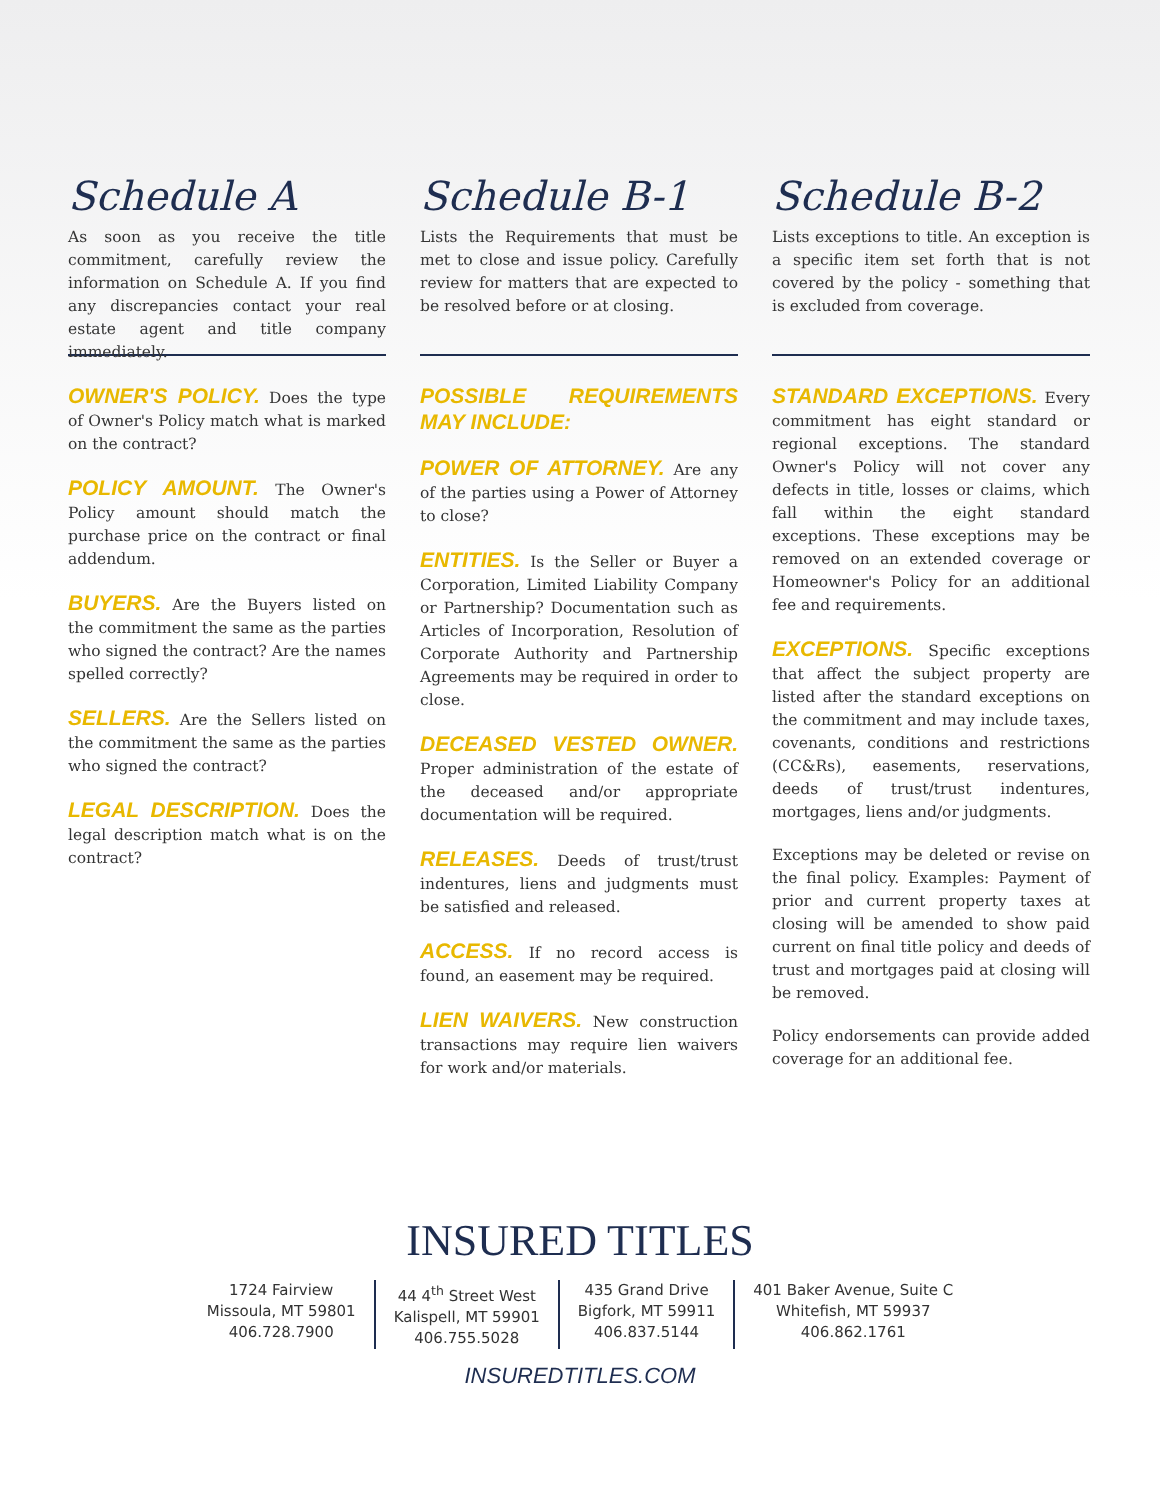Schedule A
As soon as you receive the title commitment, carefully review the information on Schedule A. If you find any discrepancies contact your real estate agent and title company immediately.
OWNER'S POLICY. Does the type of Owner's Policy match what is marked on the contract?
POLICY AMOUNT. The Owner's Policy amount should match the purchase price on the contract or final addendum.
BUYERS. Are the Buyers listed on the commitment the same as the parties who signed the contract? Are the names spelled correctly?
SELLERS. Are the Sellers listed on the commitment the same as the parties who signed the contract?
LEGAL DESCRIPTION. Does the legal description match what is on the contract?
Schedule B-1
Lists the Requirements that must be met to close and issue policy. Carefully review for matters that are expected to be resolved before or at closing.
POSSIBLE REQUIREMENTS MAY INCLUDE:
POWER OF ATTORNEY. Are any of the parties using a Power of Attorney to close?
ENTITIES. Is the Seller or Buyer a Corporation, Limited Liability Company or Partnership? Documentation such as Articles of Incorporation, Resolution of Corporate Authority and Partnership Agreements may be required in order to close.
DECEASED VESTED OWNER. Proper administration of the estate of the deceased and/or appropriate documentation will be required.
RELEASES. Deeds of trust/trust indentures, liens and judgments must be satisfied and released.
ACCESS. If no record access is found, an easement may be required.
LIEN WAIVERS. New construction transactions may require lien waivers for work and/or materials.
Schedule B-2
Lists exceptions to title. An exception is a specific item set forth that is not covered by the policy - something that is excluded from coverage.
STANDARD EXCEPTIONS. Every commitment has eight standard or regional exceptions. The standard Owner's Policy will not cover any defects in title, losses or claims, which fall within the eight standard exceptions. These exceptions may be removed on an extended coverage or Homeowner's Policy for an additional fee and requirements.
EXCEPTIONS. Specific exceptions that affect the subject property are listed after the standard exceptions on the commitment and may include taxes, covenants, conditions and restrictions (CC&Rs), easements, reservations, deeds of trust/trust indentures, mortgages, liens and/or judgments.
Exceptions may be deleted or revise on the final policy. Examples: Payment of prior and current property taxes at closing will be amended to show paid current on final title policy and deeds of trust and mortgages paid at closing will be removed.
Policy endorsements can provide added coverage for an additional fee.
INSURED TITLES
1724 Fairview
Missoula, MT 59801
406.728.7900
44 4<sup>th</sup> Street West
Kalispell, MT 59901
406.755.5028
435 Grand Drive
Bigfork, MT 59911
406.837.5144
401 Baker Avenue, Suite C
Whitefish, MT 59937
406.862.1761
INSUREDTITLES.COM